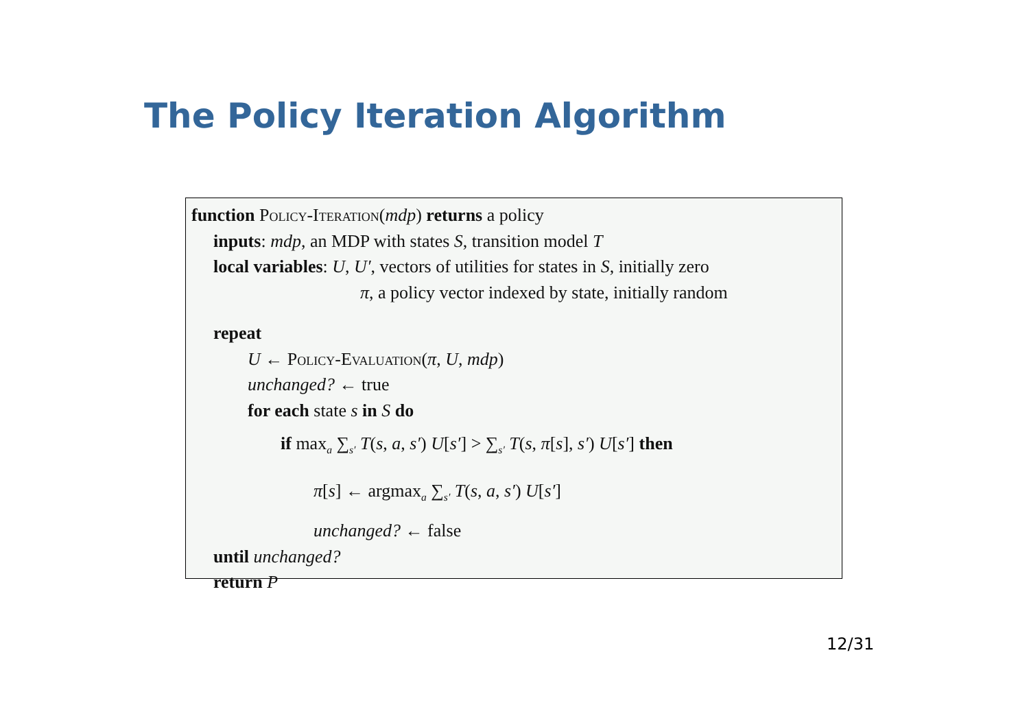The Policy Iteration Algorithm
function Policy-Iteration(mdp) returns a policy
inputs: mdp, an MDP with states S, transition model T
local variables: U, U′, vectors of utilities for states in S, initially zero
π, a policy vector indexed by state, initially random
repeat
U ← Policy-Evaluation(π, U, mdp)
unchanged? ← true
for each state s in S do
if max<sub>a</sub> ∑<sub>s′</sub> T(s, a, s′) U[s′] > ∑<sub>s′</sub> T(s, π[s], s′) U[s′] then
π[s] ← argmax<sub>a</sub> ∑<sub>s′</sub> T(s, a, s′) U[s′]
unchanged? ← false
until unchanged?
return P
12/31